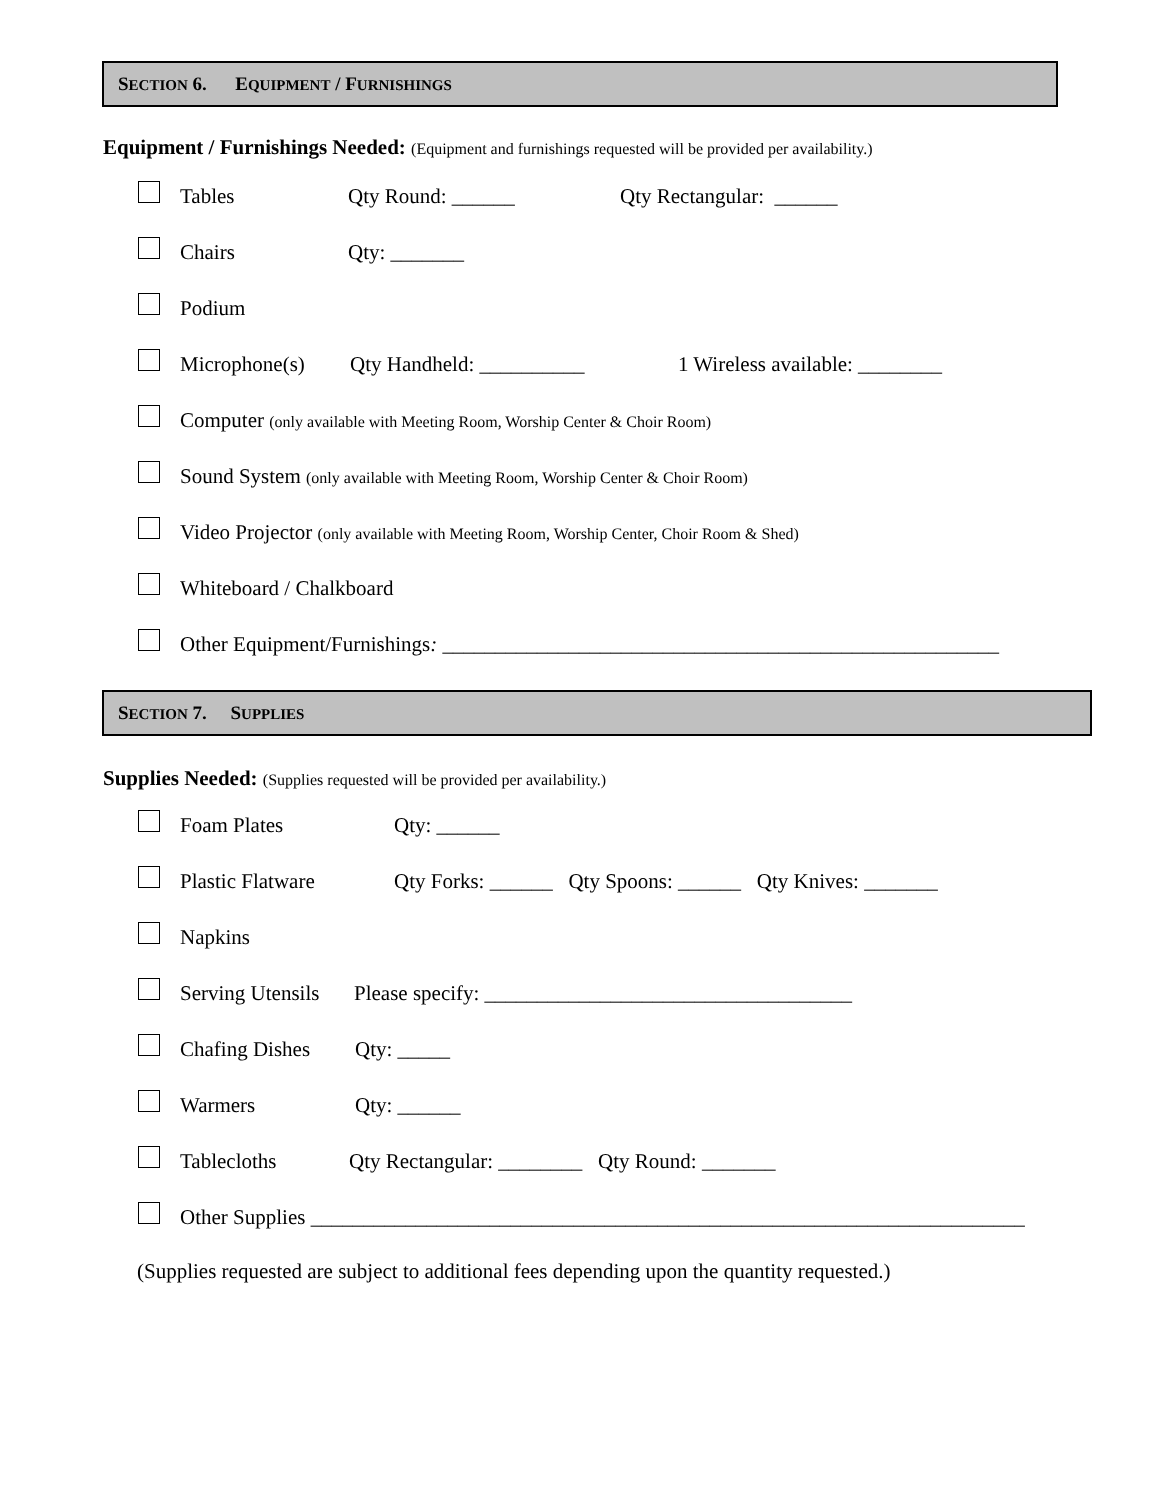SECTION 6. EQUIPMENT / FURNISHINGS
Equipment / Furnishings Needed: (Equipment and furnishings requested will be provided per availability.)
Tables Qty Round: ______ Qty Rectangular: ______
Chairs Qty: _______
Podium
Microphone(s) Qty Handheld: __________ 1 Wireless available: ________
Computer (only available with Meeting Room, Worship Center & Choir Room)
Sound System (only available with Meeting Room, Worship Center & Choir Room)
Video Projector (only available with Meeting Room, Worship Center, Choir Room & Shed)
Whiteboard / Chalkboard
Other Equipment/Furnishings: _____________________________________________________
SECTION 7. SUPPLIES
Supplies Needed: (Supplies requested will be provided per availability.)
Foam Plates Qty: ______
Plastic Flatware Qty Forks: ______ Qty Spoons: ______ Qty Knives: _______
Napkins
Serving Utensils Please specify: ___________________________________
Chafing Dishes Qty: _____
Warmers Qty: ______
Tablecloths Qty Rectangular: ________ Qty Round: _______
Other Supplies ____________________________________________________________________
(Supplies requested are subject to additional fees depending upon the quantity requested.)